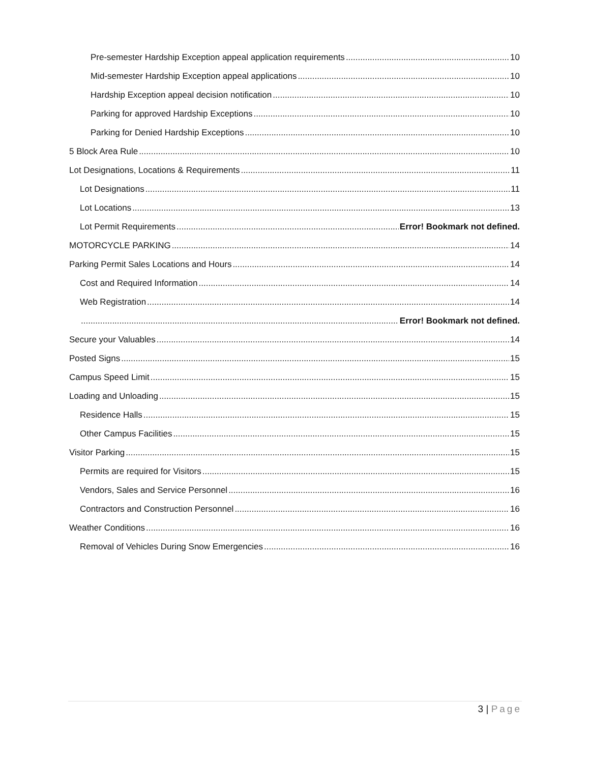Pre-semester Hardship Exception appeal application requirements 10
Mid-semester Hardship Exception appeal applications 10
Hardship Exception appeal decision notification 10
Parking for approved Hardship Exceptions 10
Parking for Denied Hardship Exceptions 10
5 Block Area Rule 10
Lot Designations, Locations & Requirements 11
Lot Designations 11
Lot Locations 13
Lot Permit Requirements Error! Bookmark not defined.
MOTORCYCLE PARKING 14
Parking Permit Sales Locations and Hours 14
Cost and Required Information 14
Web Registration 14
Error! Bookmark not defined.
Secure your Valuables 14
Posted Signs 15
Campus Speed Limit 15
Loading and Unloading 15
Residence Halls 15
Other Campus Facilities 15
Visitor Parking 15
Permits are required for Visitors 15
Vendors, Sales and Service Personnel 16
Contractors and Construction Personnel 16
Weather Conditions 16
Removal of Vehicles During Snow Emergencies 16
3 | Page